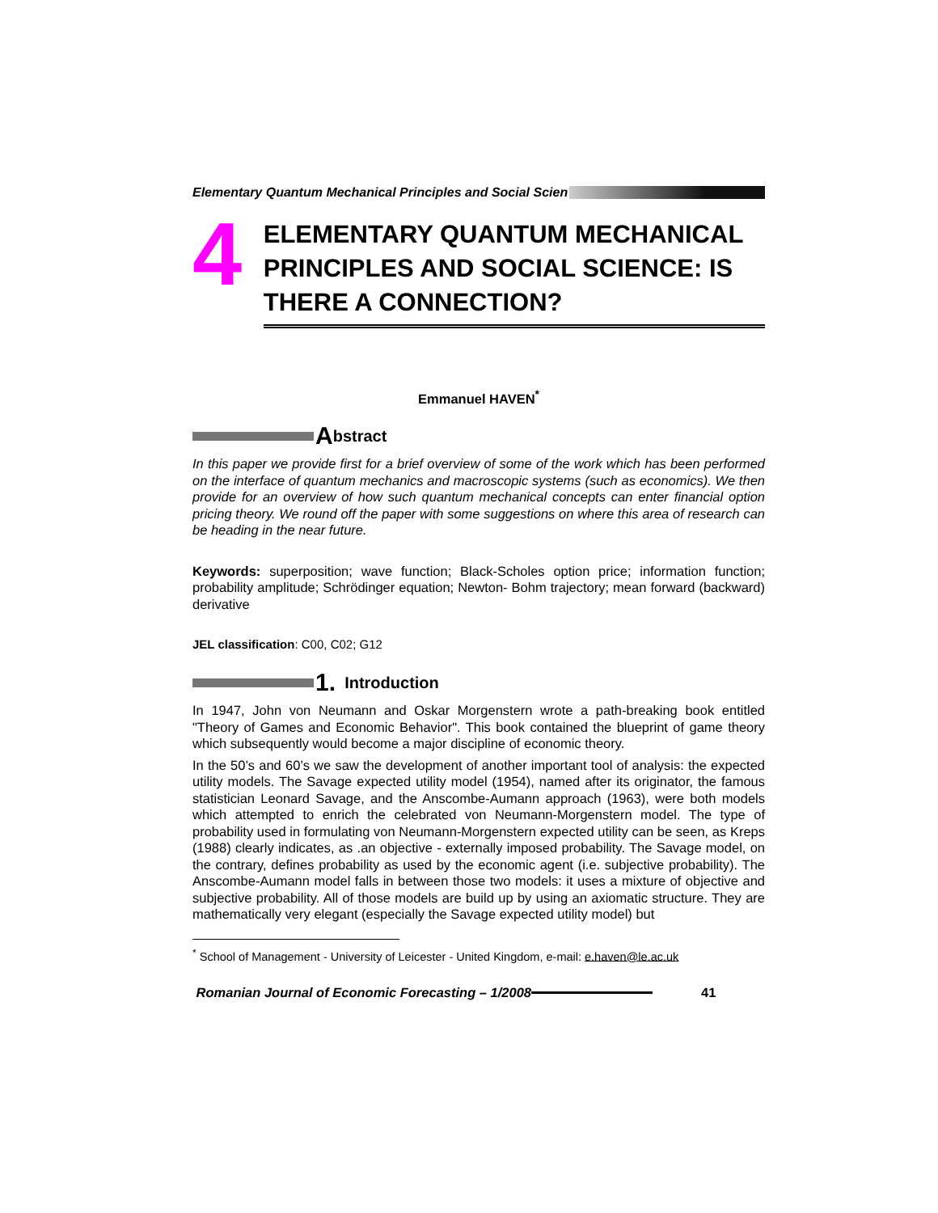Elementary Quantum Mechanical Principles and Social Scien
4
ELEMENTARY QUANTUM MECHANICAL PRINCIPLES AND SOCIAL SCIENCE: IS THERE A CONNECTION?
Emmanuel HAVEN<sup>*</sup>
Abstract
In this paper we provide first for a brief overview of some of the work which has been performed on the interface of quantum mechanics and macroscopic systems (such as economics). We then provide for an overview of how such quantum mechanical concepts can enter financial option pricing theory. We round off the paper with some suggestions on where this area of research can be heading in the near future.
Keywords: superposition; wave function; Black-Scholes option price; information function; probability amplitude; Schrödinger equation; Newton- Bohm trajectory; mean forward (backward) derivative
JEL classification: C00, C02; G12
1. Introduction
In 1947, John von Neumann and Oskar Morgenstern wrote a path-breaking book entitled "Theory of Games and Economic Behavior". This book contained the blueprint of game theory which subsequently would become a major discipline of economic theory.
In the 50’s and 60’s we saw the development of another important tool of analysis: the expected utility models. The Savage expected utility model (1954), named after its originator, the famous statistician Leonard Savage, and the Anscombe-Aumann approach (1963), were both models which attempted to enrich the celebrated von Neumann-Morgenstern model. The type of probability used in formulating von Neumann-Morgenstern expected utility can be seen, as Kreps (1988) clearly indicates, as .an objective - externally imposed probability. The Savage model, on the contrary, defines probability as used by the economic agent (i.e. subjective probability). The Anscombe-Aumann model falls in between those two models: it uses a mixture of objective and subjective probability. All of those models are build up by using an axiomatic structure. They are mathematically very elegant (especially the Savage expected utility model) but
<sup>*</sup> School of Management - University of Leicester - United Kingdom, e-mail: e.haven@le.ac.uk
Romanian Journal of Economic Forecasting – 1/2008 41